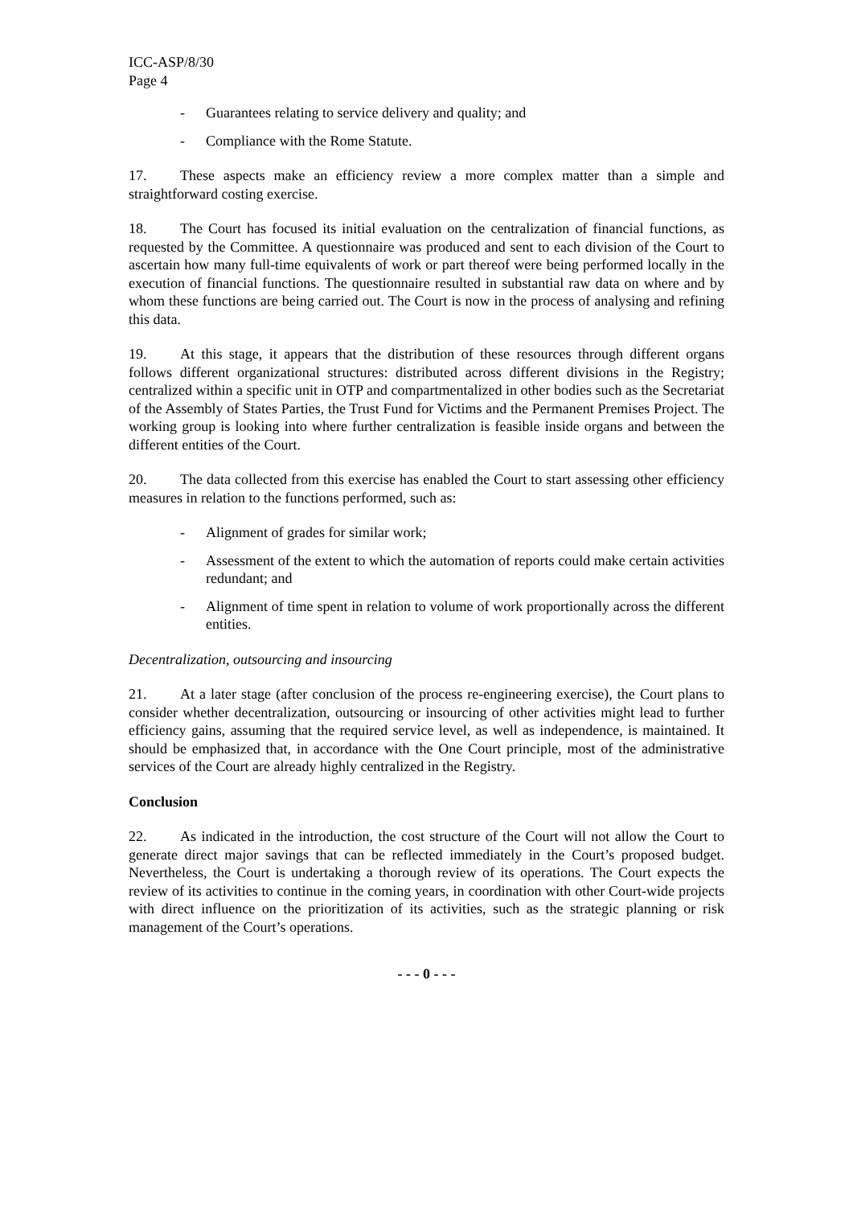ICC-ASP/8/30
Page 4
- Guarantees relating to service delivery and quality; and
- Compliance with the Rome Statute.
17. These aspects make an efficiency review a more complex matter than a simple and straightforward costing exercise.
18. The Court has focused its initial evaluation on the centralization of financial functions, as requested by the Committee. A questionnaire was produced and sent to each division of the Court to ascertain how many full-time equivalents of work or part thereof were being performed locally in the execution of financial functions. The questionnaire resulted in substantial raw data on where and by whom these functions are being carried out. The Court is now in the process of analysing and refining this data.
19. At this stage, it appears that the distribution of these resources through different organs follows different organizational structures: distributed across different divisions in the Registry; centralized within a specific unit in OTP and compartmentalized in other bodies such as the Secretariat of the Assembly of States Parties, the Trust Fund for Victims and the Permanent Premises Project. The working group is looking into where further centralization is feasible inside organs and between the different entities of the Court.
20. The data collected from this exercise has enabled the Court to start assessing other efficiency measures in relation to the functions performed, such as:
- Alignment of grades for similar work;
- Assessment of the extent to which the automation of reports could make certain activities redundant; and
- Alignment of time spent in relation to volume of work proportionally across the different entities.
Decentralization, outsourcing and insourcing
21. At a later stage (after conclusion of the process re-engineering exercise), the Court plans to consider whether decentralization, outsourcing or insourcing of other activities might lead to further efficiency gains, assuming that the required service level, as well as independence, is maintained. It should be emphasized that, in accordance with the One Court principle, most of the administrative services of the Court are already highly centralized in the Registry.
Conclusion
22. As indicated in the introduction, the cost structure of the Court will not allow the Court to generate direct major savings that can be reflected immediately in the Court’s proposed budget. Nevertheless, the Court is undertaking a thorough review of its operations. The Court expects the review of its activities to continue in the coming years, in coordination with other Court-wide projects with direct influence on the prioritization of its activities, such as the strategic planning or risk management of the Court’s operations.
- - - 0 - - -